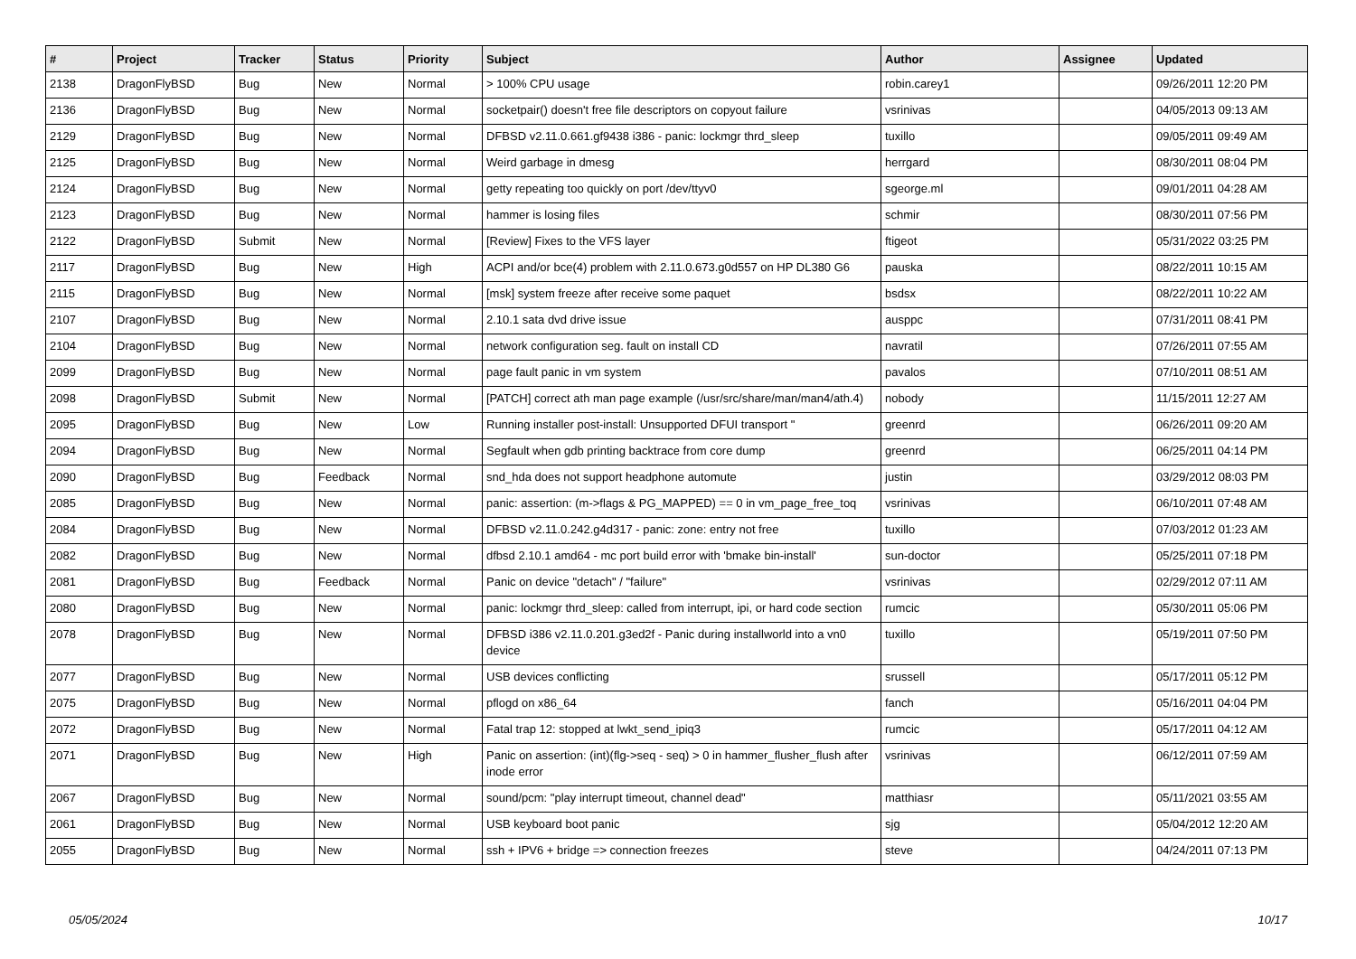| # | Project | Tracker | Status | Priority | Subject | Author | Assignee | Updated |
| --- | --- | --- | --- | --- | --- | --- | --- | --- |
| 2138 | DragonFlyBSD | Bug | New | Normal | > 100% CPU usage | robin.carey1 | | 09/26/2011 12:20 PM |
| 2136 | DragonFlyBSD | Bug | New | Normal | socketpair() doesn't free file descriptors on copyout failure | vsrinivas | | 04/05/2013 09:13 AM |
| 2129 | DragonFlyBSD | Bug | New | Normal | DFBSD v2.11.0.661.gf9438 i386 - panic: lockmgr thrd_sleep | tuxillo | | 09/05/2011 09:49 AM |
| 2125 | DragonFlyBSD | Bug | New | Normal | Weird garbage in dmesg | herrgard | | 08/30/2011 08:04 PM |
| 2124 | DragonFlyBSD | Bug | New | Normal | getty repeating too quickly on port /dev/ttyv0 | sgeorge.ml | | 09/01/2011 04:28 AM |
| 2123 | DragonFlyBSD | Bug | New | Normal | hammer is losing files | schmir | | 08/30/2011 07:56 PM |
| 2122 | DragonFlyBSD | Submit | New | Normal | [Review] Fixes to the VFS layer | ftigeot | | 05/31/2022 03:25 PM |
| 2117 | DragonFlyBSD | Bug | New | High | ACPI and/or bce(4) problem with 2.11.0.673.g0d557 on HP DL380 G6 | pauska | | 08/22/2011 10:15 AM |
| 2115 | DragonFlyBSD | Bug | New | Normal | [msk] system freeze after receive some paquet | bsdsx | | 08/22/2011 10:22 AM |
| 2107 | DragonFlyBSD | Bug | New | Normal | 2.10.1 sata dvd drive issue | ausppc | | 07/31/2011 08:41 PM |
| 2104 | DragonFlyBSD | Bug | New | Normal | network configuration seg. fault on install CD | navratil | | 07/26/2011 07:55 AM |
| 2099 | DragonFlyBSD | Bug | New | Normal | page fault panic in vm system | pavalos | | 07/10/2011 08:51 AM |
| 2098 | DragonFlyBSD | Submit | New | Normal | [PATCH] correct ath man page example (/usr/src/share/man/man4/ath.4) | nobody | | 11/15/2011 12:27 AM |
| 2095 | DragonFlyBSD | Bug | New | Low | Running installer post-install: Unsupported DFUI transport " | greenrd | | 06/26/2011 09:20 AM |
| 2094 | DragonFlyBSD | Bug | New | Normal | Segfault when gdb printing backtrace from core dump | greenrd | | 06/25/2011 04:14 PM |
| 2090 | DragonFlyBSD | Bug | Feedback | Normal | snd_hda does not support headphone automute | justin | | 03/29/2012 08:03 PM |
| 2085 | DragonFlyBSD | Bug | New | Normal | panic: assertion: (m->flags & PG_MAPPED) == 0 in vm_page_free_toq | vsrinivas | | 06/10/2011 07:48 AM |
| 2084 | DragonFlyBSD | Bug | New | Normal | DFBSD v2.11.0.242.g4d317 - panic: zone: entry not free | tuxillo | | 07/03/2012 01:23 AM |
| 2082 | DragonFlyBSD | Bug | New | Normal | dfbsd 2.10.1 amd64 - mc port build error with 'bmake bin-install' | sun-doctor | | 05/25/2011 07:18 PM |
| 2081 | DragonFlyBSD | Bug | Feedback | Normal | Panic on device "detach" / "failure" | vsrinivas | | 02/29/2012 07:11 AM |
| 2080 | DragonFlyBSD | Bug | New | Normal | panic: lockmgr thrd_sleep: called from interrupt, ipi, or hard code section | rumcic | | 05/30/2011 05:06 PM |
| 2078 | DragonFlyBSD | Bug | New | Normal | DFBSD i386 v2.11.0.201.g3ed2f - Panic during installworld into a vn0 device | tuxillo | | 05/19/2011 07:50 PM |
| 2077 | DragonFlyBSD | Bug | New | Normal | USB devices conflicting | srussell | | 05/17/2011 05:12 PM |
| 2075 | DragonFlyBSD | Bug | New | Normal | pflogd on x86_64 | fanch | | 05/16/2011 04:04 PM |
| 2072 | DragonFlyBSD | Bug | New | Normal | Fatal trap 12: stopped at lwkt_send_ipiq3 | rumcic | | 05/17/2011 04:12 AM |
| 2071 | DragonFlyBSD | Bug | New | High | Panic on assertion: (int)(flg->seq - seq) > 0 in hammer_flusher_flush after inode error | vsrinivas | | 06/12/2011 07:59 AM |
| 2067 | DragonFlyBSD | Bug | New | Normal | sound/pcm: "play interrupt timeout, channel dead" | matthiasr | | 05/11/2021 03:55 AM |
| 2061 | DragonFlyBSD | Bug | New | Normal | USB keyboard boot panic | sjg | | 05/04/2012 12:20 AM |
| 2055 | DragonFlyBSD | Bug | New | Normal | ssh + IPV6 + bridge => connection freezes | steve | | 04/24/2011 07:13 PM |
05/05/2024 10/17